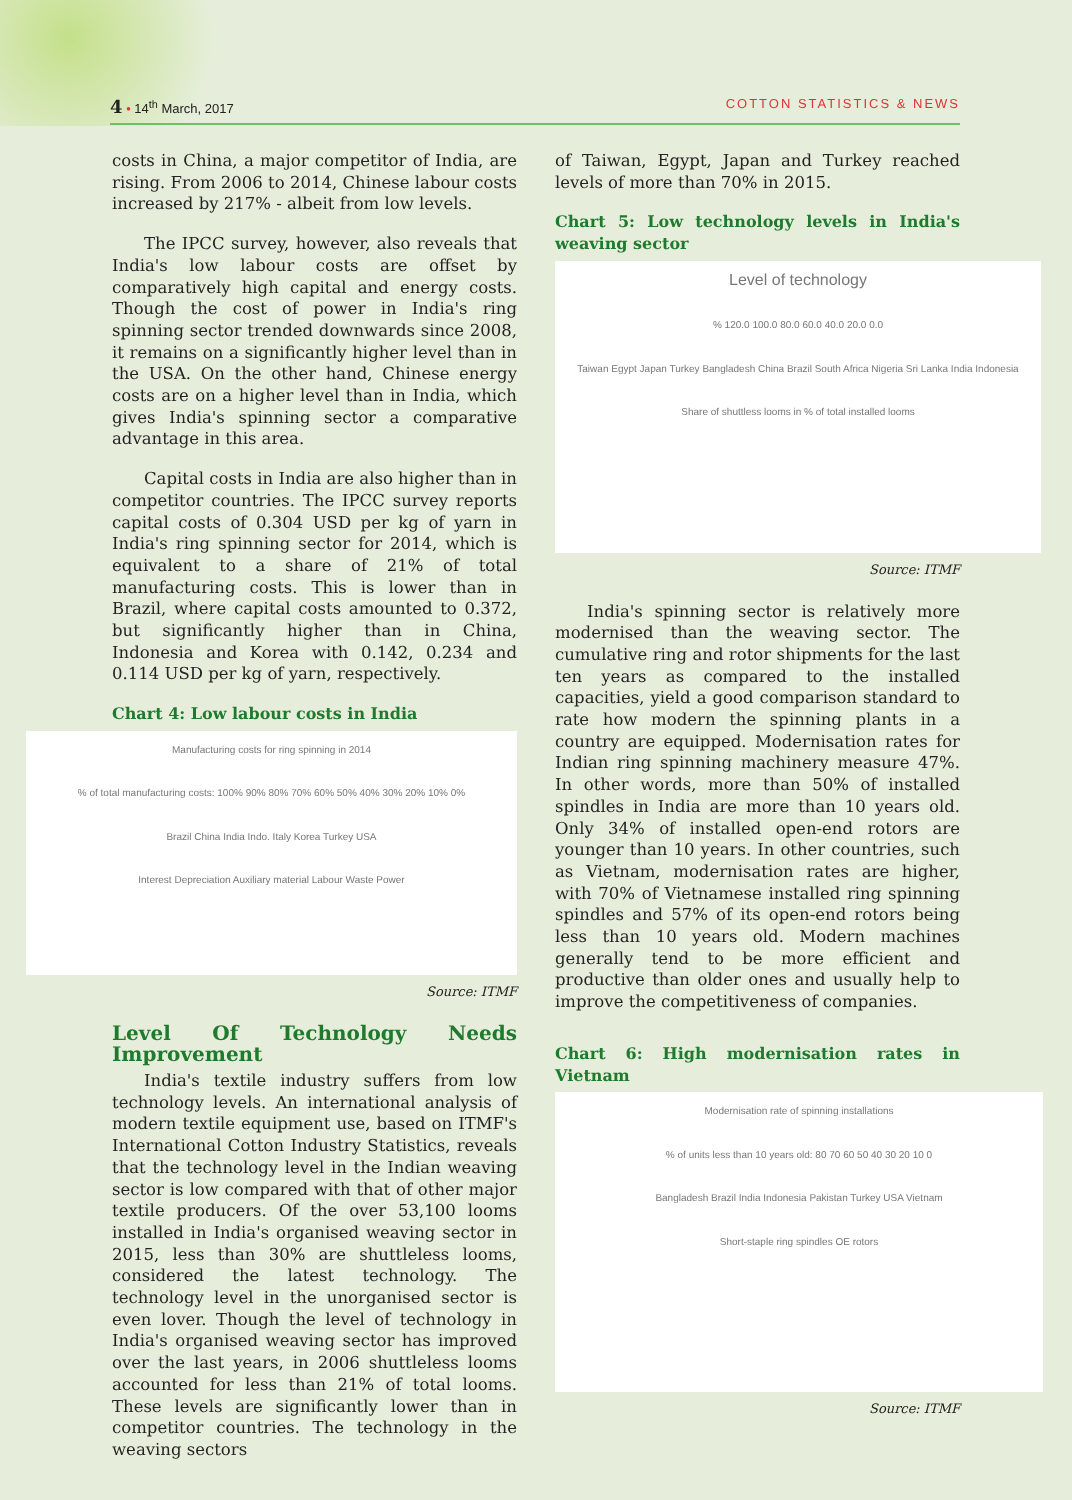4 • 14<sup>th</sup> March, 2017 COTTON STATISTICS & NEWS
costs in China, a major competitor of India, are rising. From 2006 to 2014, Chinese labour costs increased by 217% - albeit from low levels.
The IPCC survey, however, also reveals that India's low labour costs are offset by comparatively high capital and energy costs. Though the cost of power in India's ring spinning sector trended downwards since 2008, it remains on a significantly higher level than in the USA. On the other hand, Chinese energy costs are on a higher level than in India, which gives India's spinning sector a comparative advantage in this area.
Capital costs in India are also higher than in competitor countries. The IPCC survey reports capital costs of 0.304 USD per kg of yarn in India's ring spinning sector for 2014, which is equivalent to a share of 21% of total manufacturing costs. This is lower than in Brazil, where capital costs amounted to 0.372, but significantly higher than in China, Indonesia and Korea with 0.142, 0.234 and 0.114 USD per kg of yarn, respectively.
Chart 4: Low labour costs in India
Manufacturing costs for ring spinning in 2014
% of total manufacturing costs: 100% 90% 80% 70% 60% 50% 40% 30% 20% 10% 0%
Brazil China India Indo. Italy Korea Turkey USA
Interest Depreciation Auxiliary material Labour Waste Power
Source: ITMF
Level Of Technology Needs Improvement
India's textile industry suffers from low technology levels. An international analysis of modern textile equipment use, based on ITMF's International Cotton Industry Statistics, reveals that the technology level in the Indian weaving sector is low compared with that of other major textile producers. Of the over 53,100 looms installed in India's organised weaving sector in 2015, less than 30% are shuttleless looms, considered the latest technology. The technology level in the unorganised sector is even lover. Though the level of technology in India's organised weaving sector has improved over the last years, in 2006 shuttleless looms accounted for less than 21% of total looms. These levels are significantly lower than in competitor countries. The technology in the weaving sectors
of Taiwan, Egypt, Japan and Turkey reached levels of more than 70% in 2015.
Chart 5: Low technology levels in India's weaving sector
Level of technology
% 120.0 100.0 80.0 60.0 40.0 20.0 0.0
Taiwan Egypt Japan Turkey Bangladesh China Brazil South Africa Nigeria Sri Lanka India Indonesia
Share of shuttless looms in % of total installed looms
Source: ITMF
India's spinning sector is relatively more modernised than the weaving sector. The cumulative ring and rotor shipments for the last ten years as compared to the installed capacities, yield a good comparison standard to rate how modern the spinning plants in a country are equipped. Modernisation rates for Indian ring spinning machinery measure 47%. In other words, more than 50% of installed spindles in India are more than 10 years old. Only 34% of installed open-end rotors are younger than 10 years. In other countries, such as Vietnam, modernisation rates are higher, with 70% of Vietnamese installed ring spinning spindles and 57% of its open-end rotors being less than 10 years old. Modern machines generally tend to be more efficient and productive than older ones and usually help to improve the competitiveness of companies.
Chart 6: High modernisation rates in Vietnam
Modernisation rate of spinning installations
% of units less than 10 years old: 80 70 60 50 40 30 20 10 0
Bangladesh Brazil India Indonesia Pakistan Turkey USA Vietnam
Short-staple ring spindles OE rotors
Source: ITMF